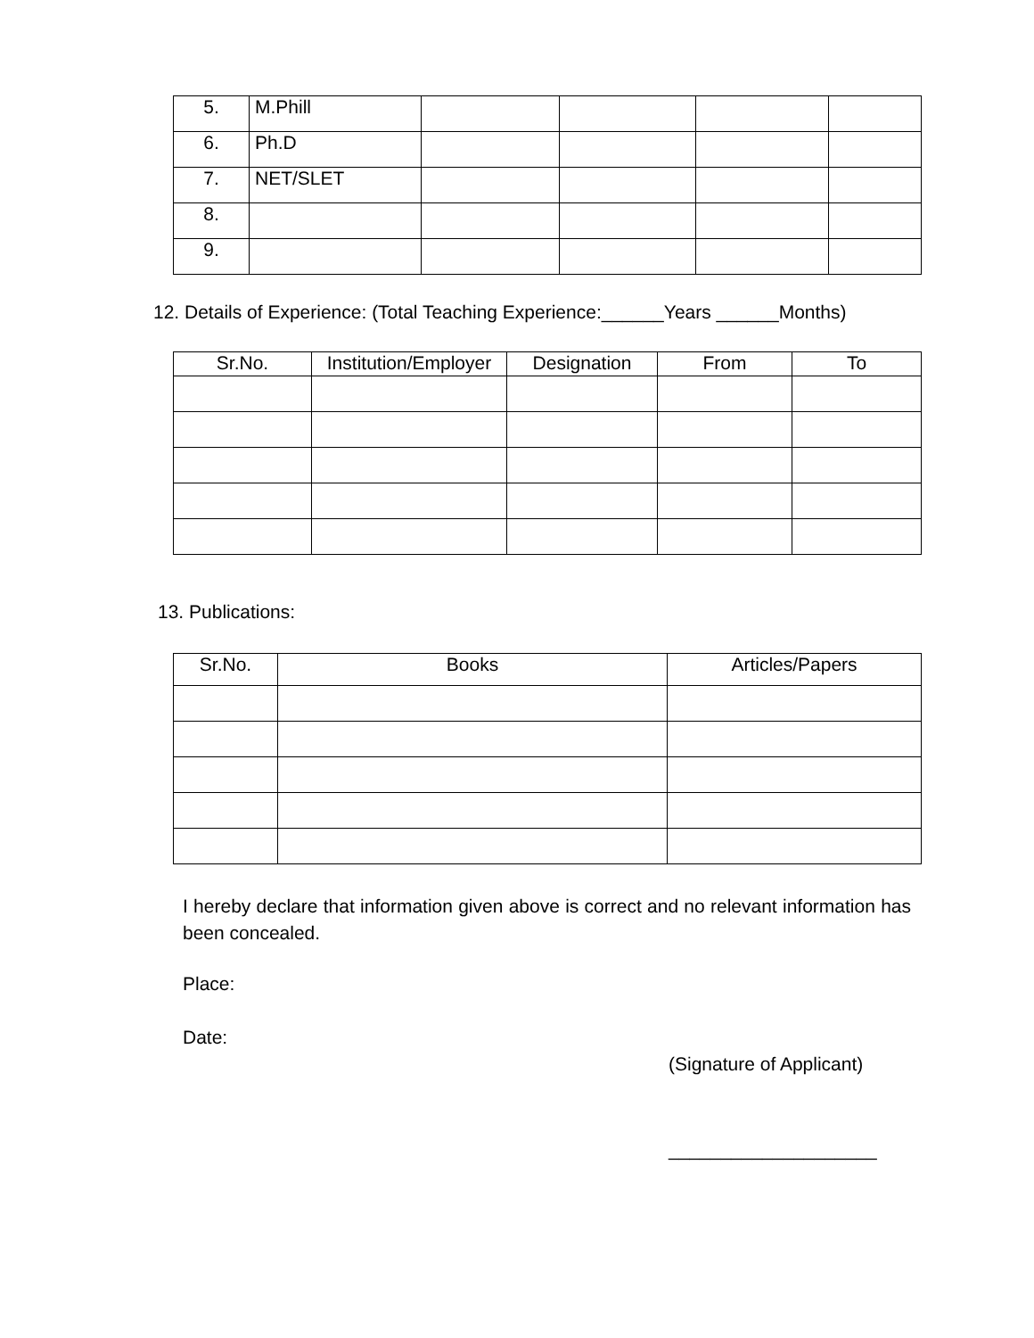| 5. | M.Phill | | | | |
| 6. | Ph.D | | | | |
| 7. | NET/SLET | | | | |
| 8. | | | | | |
| 9. | | | | | |
12. Details of Experience: (Total Teaching Experience:______Years ______Months)
| Sr.No. | Institution/Employer | Designation | From | To |
| --- | --- | --- | --- | --- |
13. Publications:
| Sr.No. | Books | Articles/Papers |
| --- | --- | --- |
I hereby declare that information given above is correct and no relevant information has been concealed.
Place:
Date:
(Signature of Applicant)
____________________